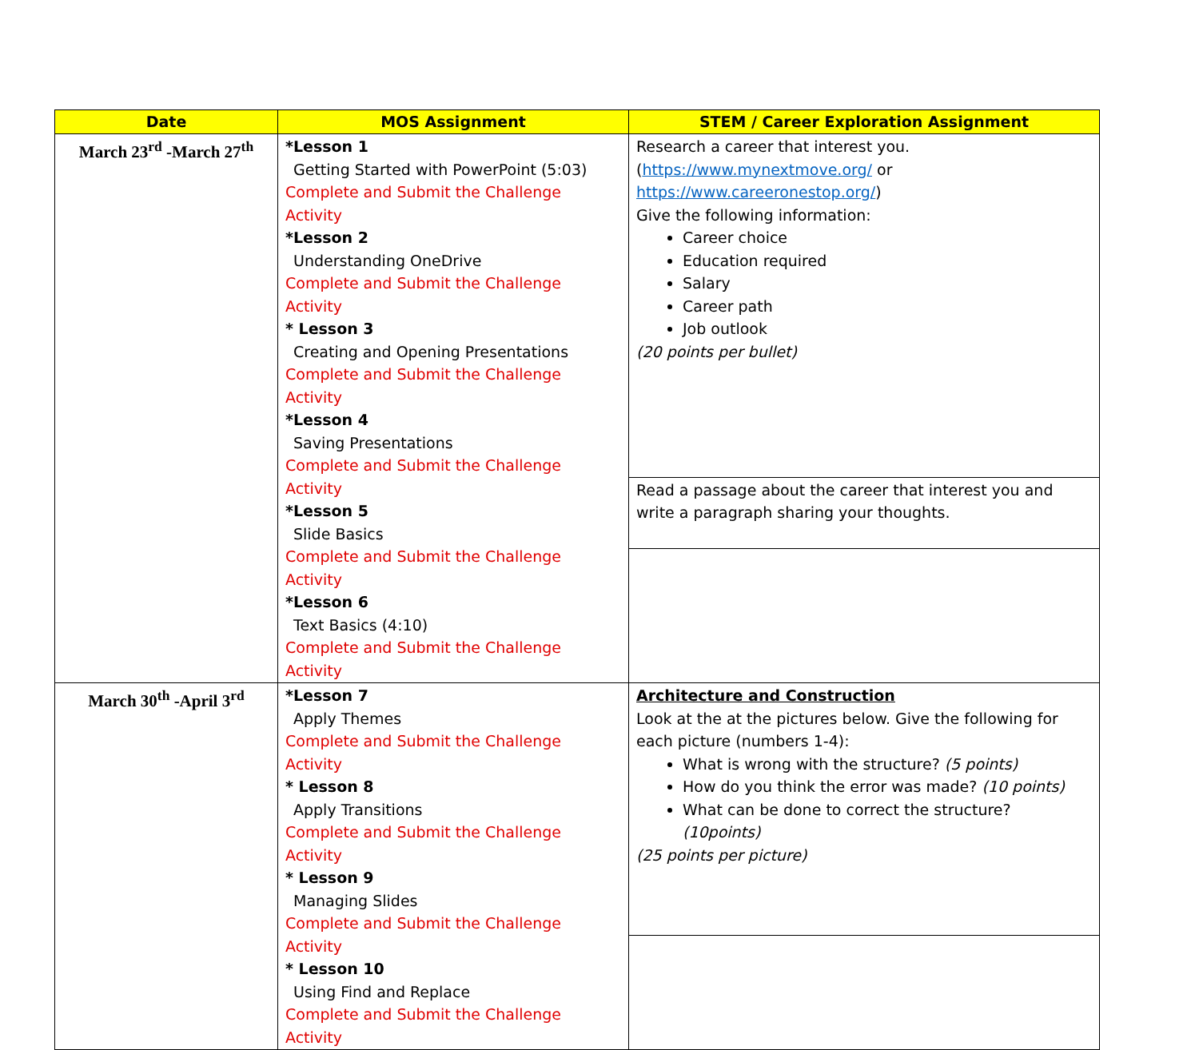| Date | MOS Assignment | STEM / Career Exploration Assignment |
| --- | --- | --- |
| March 23<sup>rd</sup> -March 27<sup>th</sup> | *Lesson 1 Getting Started with PowerPoint (5:03) Complete and Submit the Challenge Activity *Lesson 2 Understanding OneDrive Complete and Submit the Challenge Activity * Lesson 3 Creating and Opening Presentations Complete and Submit the Challenge Activity *Lesson 4 Saving Presentations Complete and Submit the Challenge Activity *Lesson 5 Slide Basics Complete and Submit the Challenge Activity *Lesson 6 Text Basics (4:10) Complete and Submit the Challenge Activity | Research a career that interest you. ( https://www.mynextmove.org/ or https://www.careeronestop.org/ ) Give the following information: Career choice Education required Salary Career path Job outlook (20 points per bullet) |
| | | Read a passage about the career that interest you and write a paragraph sharing your thoughts. |
| March 30<sup>th</sup> -April 3<sup>rd</sup> | *Lesson 7 Apply Themes Complete and Submit the Challenge Activity * Lesson 8 Apply Transitions Complete and Submit the Challenge Activity * Lesson 9 Managing Slides Complete and Submit the Challenge Activity * Lesson 10 Using Find and Replace Complete and Submit the Challenge Activity | Architecture and Construction Look at the at the pictures below. Give the following for each picture (numbers 1-4): What is wrong with the structure? (5 points) How do you think the error was made? (10 points) What can be done to correct the structure? (10points) (25 points per picture) |